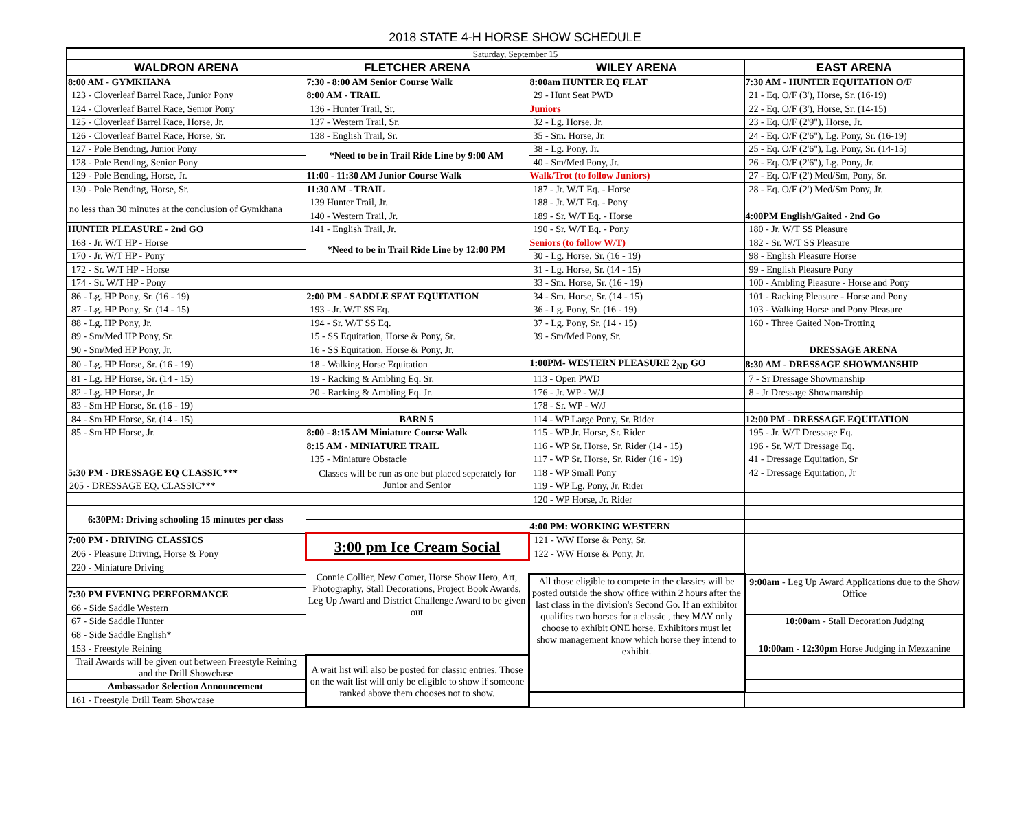2018 STATE 4-H HORSE SHOW SCHEDULE
| Saturday, September 15 | | | |
| WALDRON ARENA | FLETCHER ARENA | WILEY ARENA | EAST ARENA |
| 8:00 AM - GYMKHANA | 7:30 - 8:00 AM Senior Course Walk | 8:00am HUNTER EQ FLAT | 7:30 AM - HUNTER EQUITATION O/F |
| 123 - Cloverleaf Barrel Race, Junior Pony | 8:00 AM - TRAIL | 29 - Hunt Seat PWD | 21 - Eq. O/F (3'), Horse, Sr. (16-19) |
| 124 - Cloverleaf Barrel Race, Senior Pony | 136 - Hunter Trail, Sr. | Juniors | 22 - Eq. O/F (3'), Horse, Sr. (14-15) |
| 125 - Cloverleaf Barrel Race, Horse, Jr. | 137 - Western Trail, Sr. | 32 - Lg. Horse, Jr. | 23 - Eq. O/F (2'9"), Horse, Jr. |
| 126 - Cloverleaf Barrel Race, Horse, Sr. | 138 - English Trail, Sr. | 35 - Sm. Horse, Jr. | 24 - Eq. O/F (2'6"), Lg. Pony, Sr. (16-19) |
| 127 - Pole Bending, Junior Pony | *Need to be in Trail Ride Line by 9:00 AM | 38 - Lg. Pony, Jr. | 25 - Eq. O/F (2'6"), Lg. Pony, Sr. (14-15) |
| 128 - Pole Bending, Senior Pony | | 40 - Sm/Med Pony, Jr. | 26 - Eq. O/F (2'6"), Lg. Pony, Jr. |
| 129 - Pole Bending, Horse, Jr. | 11:00 - 11:30 AM Junior Course Walk | Walk/Trot (to follow Juniors) | 27 - Eq. O/F (2') Med/Sm, Pony, Sr. |
| 130 - Pole Bending, Horse, Sr. | 11:30 AM - TRAIL | 187 - Jr. W/T Eq. - Horse | 28 - Eq. O/F (2') Med/Sm Pony, Jr. |
| no less than 30 minutes at the conclusion of Gymkhana | 139 Hunter Trail, Jr. | 188 - Jr. W/T Eq. - Pony | |
| | 140 - Western Trail, Jr. | 189 - Sr. W/T Eq. - Horse | 4:00PM English/Gaited - 2nd Go |
| HUNTER PLEASURE - 2nd GO | 141 - English Trail, Jr. | 190 - Sr. W/T Eq. - Pony | 180 - Jr. W/T SS Pleasure |
| 168 - Jr. W/T HP - Horse | *Need to be in Trail Ride Line by 12:00 PM | Seniors (to follow W/T) | 182 - Sr. W/T SS Pleasure |
| 170 - Jr. W/T HP - Pony | | 30 - Lg. Horse, Sr. (16 - 19) | 98 - English Pleasure Horse |
| 172 - Sr. W/T HP - Horse | | 31 - Lg. Horse, Sr. (14 - 15) | 99 - English Pleasure Pony |
| 174 - Sr. W/T HP - Pony | | 33 - Sm. Horse, Sr. (16 - 19) | 100 - Ambling Pleasure - Horse and Pony |
| 86 - Lg. HP Pony, Sr. (16 - 19) | 2:00 PM - SADDLE SEAT EQUITATION | 34 - Sm. Horse, Sr. (14 - 15) | 101 - Racking Pleasure - Horse and Pony |
| 87 - Lg. HP Pony, Sr. (14 - 15) | 193 - Jr. W/T SS Eq. | 36 - Lg. Pony, Sr. (16 - 19) | 103 - Walking Horse and Pony Pleasure |
| 88 - Lg. HP Pony, Jr. | 194 - Sr. W/T SS Eq. | 37 - Lg. Pony, Sr. (14 - 15) | 160 - Three Gaited Non-Trotting |
| 89 - Sm/Med HP Pony, Sr. | 15 - SS Equitation, Horse & Pony, Sr. | 39 - Sm/Med Pony, Sr. | |
| 90 - Sm/Med HP Pony, Jr. | 16 - SS Equitation, Horse & Pony, Jr. | | DRESSAGE ARENA |
| 80 - Lg. HP Horse, Sr. (16 - 19) | 18 - Walking Horse Equitation | 1:00PM- WESTERN PLEASURE 2<sub>ND</sub> GO | 8:30 AM - DRESSAGE SHOWMANSHIP |
| 81 - Lg. HP Horse, Sr. (14 - 15) | 19 - Racking & Ambling Eq. Sr. | 113 - Open PWD | 7 - Sr Dressage Showmanship |
| 82 - Lg. HP Horse, Jr. | 20 - Racking & Ambling Eq. Jr. | 176 - Jr. WP - W/J | 8 - Jr Dressage Showmanship |
| 83 - Sm HP Horse, Sr. (16 - 19) | | 178 - Sr. WP - W/J | |
| 84 - Sm HP Horse, Sr. (14 - 15) | BARN 5 | 114 - WP Large Pony, Sr. Rider | 12:00 PM - DRESSAGE EQUITATION |
| 85 - Sm HP Horse, Jr. | 8:00 - 8:15 AM Miniature Course Walk | 115 - WP Jr. Horse, Sr. Rider | 195 - Jr. W/T Dressage Eq. |
| | 8:15 AM - MINIATURE TRAIL | 116 - WP Sr. Horse, Sr. Rider (14 - 15) | 196 - Sr. W/T Dressage Eq. |
| | 135 - Miniature Obstacle | 117 - WP Sr. Horse, Sr. Rider (16 - 19) | 41 - Dressage Equitation, Sr |
| 5:30 PM - DRESSAGE EQ CLASSIC*** | Classes will be run as one but placed seperately for Junior and Senior | 118 - WP Small Pony | 42 - Dressage Equitation, Jr |
| 205 - DRESSAGE EQ. CLASSIC*** | | 119 - WP Lg. Pony, Jr. Rider | |
| | | 120 - WP Horse, Jr. Rider | |
| 6:30PM: Driving schooling 15 minutes per class | | | |
| | | 4:00 PM: WORKING WESTERN | |
| 7:00 PM - DRIVING CLASSICS | 3:00 pm Ice Cream Social | 121 - WW Horse & Pony, Sr. | |
| 206 - Pleasure Driving, Horse & Pony | | 122 - WW Horse & Pony, Jr. | |
| 220 - Miniature Driving | Connie Collier, New Comer, Horse Show Hero, Art, Photography, Stall Decorations, Project Book Awards, Leg Up Award and District Challenge Award to be given out | | |
| | | All those eligible to compete in the classics will be posted outside the show office within 2 hours after the last class in the division's Second Go. If an exhibitor qualifies two horses for a classic , they MAY only choose to exhibit ONE horse. Exhibitors must let show management know which horse they intend to exhibit. | 9:00am - Leg Up Award Applications due to the Show Office |
| 7:30 PM EVENING PERFORMANCE | | | |
| 66 - Side Saddle Western | | | |
| 67 - Side Saddle Hunter | | | 10:00am - Stall Decoration Judging |
| 68 - Side Saddle English* | | | |
| 153 - Freestyle Reining | | | 10:00am - 12:30pm Horse Judging in Mezzanine |
| Trail Awards will be given out between Freestyle Reining and the Drill Showchase | A wait list will also be posted for classic entries. Those on the wait list will only be eligible to show if someone ranked above them chooses not to show. | | |
| Ambassador Selection Announcement | | | |
| 161 - Freestyle Drill Team Showcase | | | |